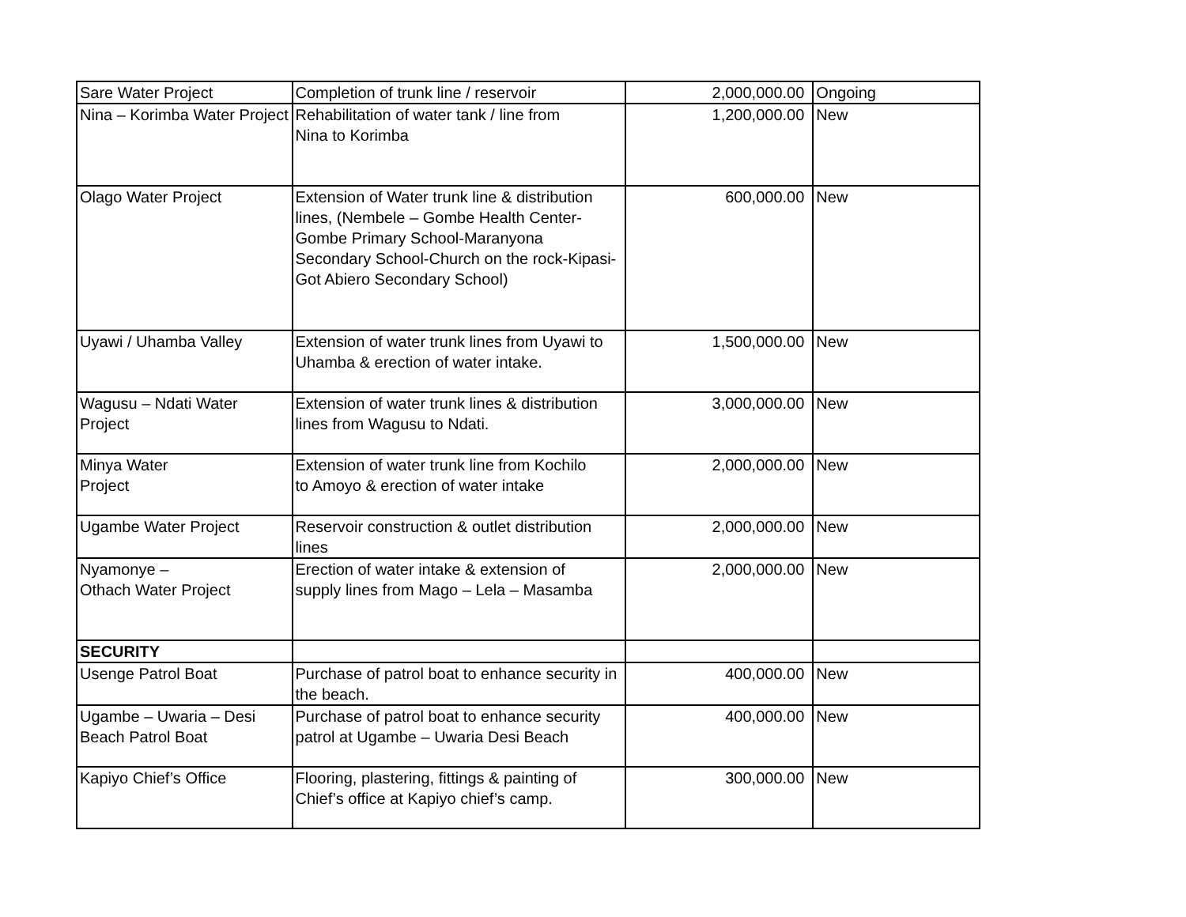| Sare Water Project | Completion of trunk line / reservoir | 2,000,000.00 | Ongoing |
| Nina – Korimba Water Project | Rehabilitation of water tank / line from Nina to Korimba | 1,200,000.00 | New |
| Olago Water Project | Extension of Water trunk line & distribution lines, (Nembele – Gombe Health Center-Gombe Primary School-Maranyona Secondary School-Church on the rock-Kipasi-Got Abiero Secondary School) | 600,000.00 | New |
| Uyawi / Uhamba Valley | Extension of water trunk lines from Uyawi to Uhamba & erection of water intake. | 1,500,000.00 | New |
| Wagusu – Ndati Water Project | Extension of water trunk lines & distribution lines from Wagusu to Ndati. | 3,000,000.00 | New |
| Minya Water Project | Extension of water trunk line from Kochilo to Amoyo & erection of water intake | 2,000,000.00 | New |
| Ugambe Water Project | Reservoir construction & outlet distribution lines | 2,000,000.00 | New |
| Nyamonye – Othach Water Project | Erection of water intake & extension of supply lines from Mago – Lela – Masamba | 2,000,000.00 | New |
| SECURITY | | | |
| Usenge Patrol Boat | Purchase of patrol boat to enhance security in the beach. | 400,000.00 | New |
| Ugambe – Uwaria – Desi Beach Patrol Boat | Purchase of patrol boat to enhance security patrol at Ugambe – Uwaria Desi Beach | 400,000.00 | New |
| Kapiyo Chief’s Office | Flooring, plastering, fittings & painting of Chief’s office at Kapiyo chief’s camp. | 300,000.00 | New |